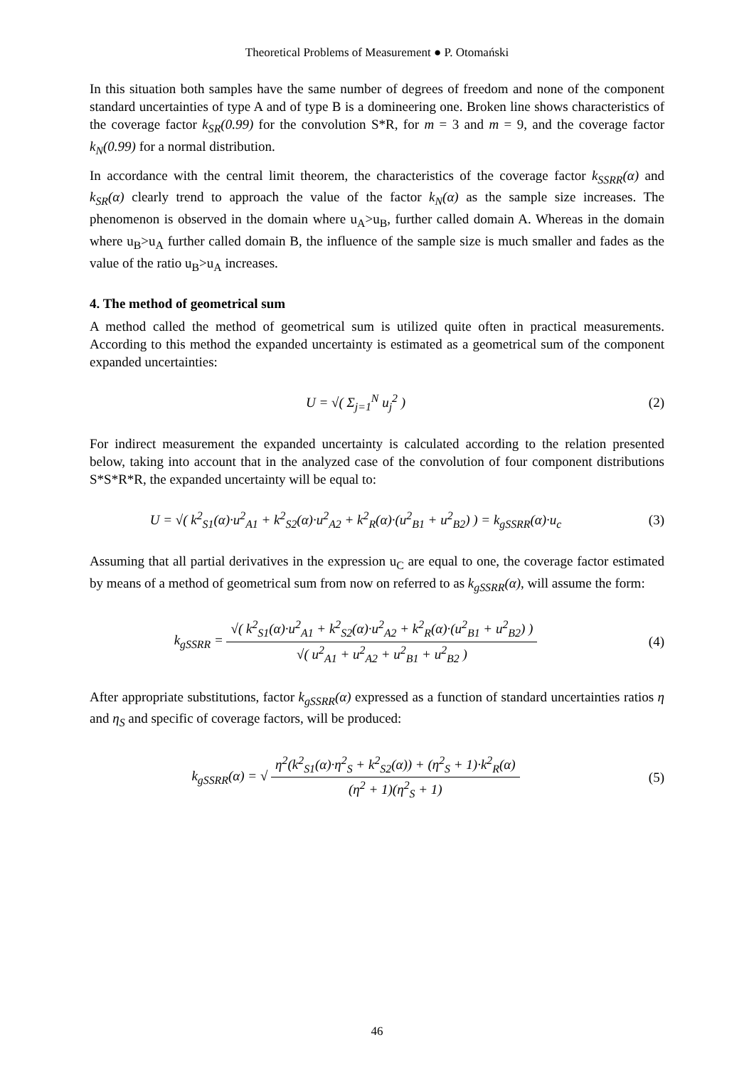Theoretical Problems of Measurement ● P. Otomański
In this situation both samples have the same number of degrees of freedom and none of the component standard uncertainties of type A and of type B is a domineering one. Broken line shows characteristics of the coverage factor k<sub>SR</sub>(0.99) for the convolution S*R, for m = 3 and m = 9, and the coverage factor k<sub>N</sub>(0.99) for a normal distribution.
In accordance with the central limit theorem, the characteristics of the coverage factor k<sub>SSRR</sub>(α) and k<sub>SR</sub>(α) clearly trend to approach the value of the factor k<sub>N</sub>(α) as the sample size increases. The phenomenon is observed in the domain where u<sub>A</sub>>u<sub>B</sub>, further called domain A. Whereas in the domain where u<sub>B</sub>>u<sub>A</sub> further called domain B, the influence of the sample size is much smaller and fades as the value of the ratio u<sub>B</sub>>u<sub>A</sub> increases.
4. The method of geometrical sum
A method called the method of geometrical sum is utilized quite often in practical measurements. According to this method the expanded uncertainty is estimated as a geometrical sum of the component expanded uncertainties:
U = √( Σ<sub>j=1</sub><sup>N</sup> u<sub>j</sub><sup>2</sup> ) (2)
For indirect measurement the expanded uncertainty is calculated according to the relation presented below, taking into account that in the analyzed case of the convolution of four component distributions S*S*R*R, the expanded uncertainty will be equal to:
U = √( k<sup>2</sup><sub>S1</sub>(α)·u<sup>2</sup><sub>A1</sub> + k<sup>2</sup><sub>S2</sub>(α)·u<sup>2</sup><sub>A2</sub> + k<sup>2</sup><sub>R</sub>(α)·(u<sup>2</sup><sub>B1</sub> + u<sup>2</sup><sub>B2</sub>) ) = k<sub>gSSRR</sub>(α)·u<sub>c</sub>
(3)
Assuming that all partial derivatives in the expression u<sub>C</sub> are equal to one, the coverage factor estimated by means of a method of geometrical sum from now on referred to as k<sub>gSSRR</sub>(α), will assume the form:
k<sub>gSSRR</sub> = √( k<sup>2</sup><sub>S1</sub>(α)·u<sup>2</sup><sub>A1</sub> + k<sup>2</sup><sub>S2</sub>(α)·u<sup>2</sup><sub>A2</sub> + k<sup>2</sup><sub>R</sub>(α)·(u<sup>2</sup><sub>B1</sub> + u<sup>2</sup><sub>B2</sub>) ) √( u<sup>2</sup><sub>A1</sub> + u<sup>2</sup><sub>A2</sub> + u<sup>2</sup><sub>B1</sub> + u<sup>2</sup><sub>B2</sub> )
(4)
After appropriate substitutions, factor k<sub>gSSRR</sub>(α) expressed as a function of standard uncertainties ratios η and η<sub>S</sub> and specific of coverage factors, will be produced:
k<sub>gSSRR</sub>(α) = √ η<sup>2</sup>(k<sup>2</sup><sub>S1</sub>(α)·η<sup>2</sup><sub>S</sub> + k<sup>2</sup><sub>S2</sub>(α)) + (η<sup>2</sup><sub>S</sub> + 1)·k<sup>2</sup><sub>R</sub>(α) (η<sup>2</sup> + 1)(η<sup>2</sup><sub>S</sub> + 1)
(5)
46